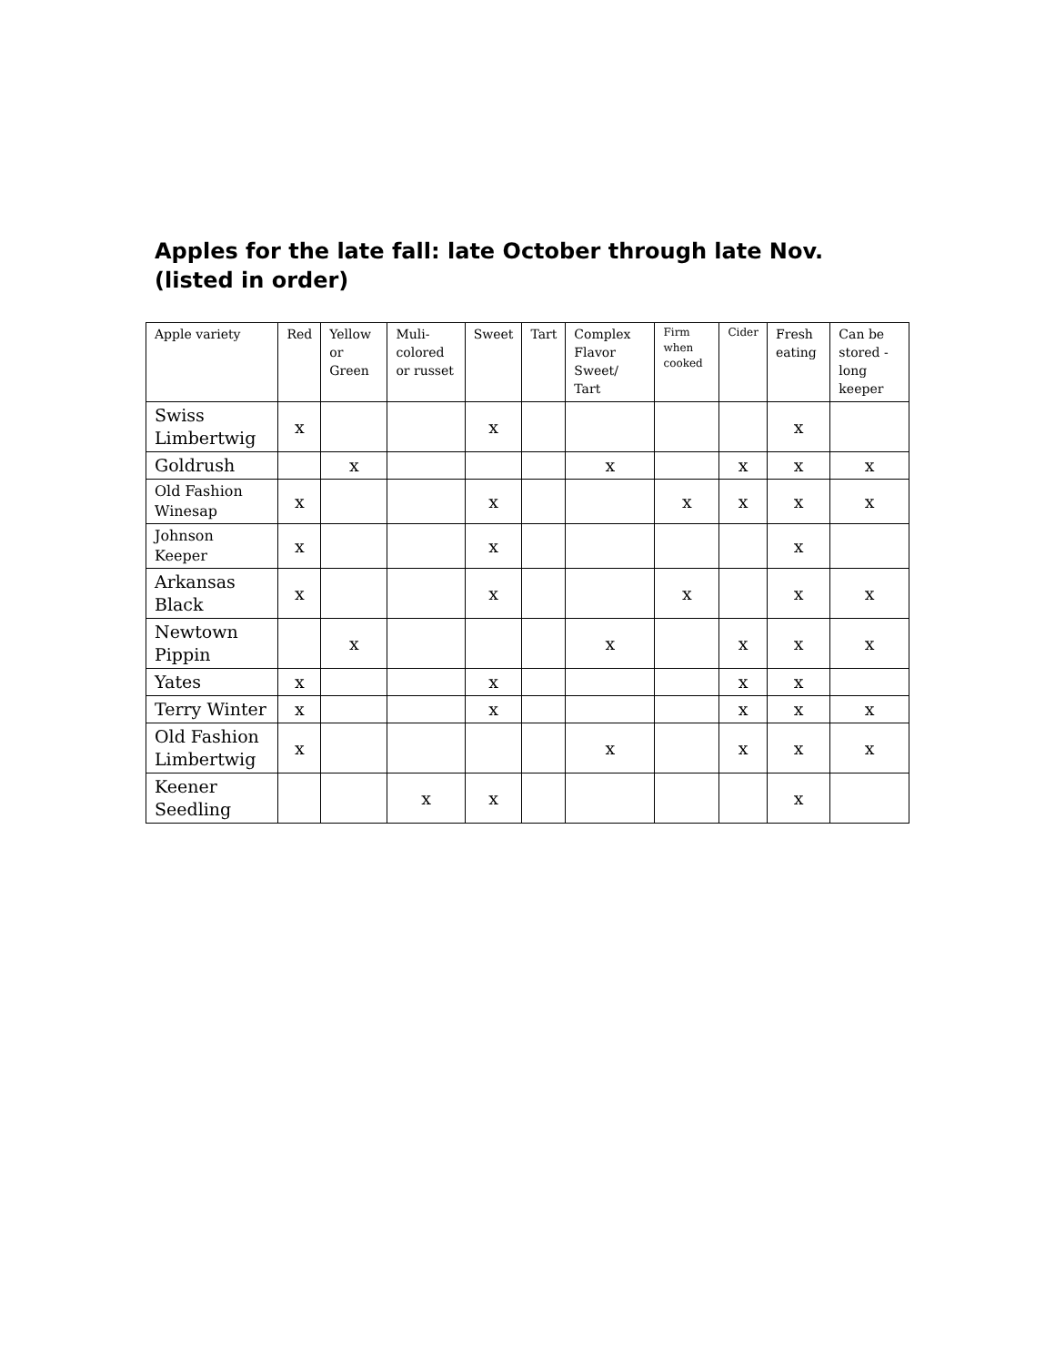Apples for the late fall: late October through late Nov. (listed in order)
| Apple variety | Red | Yellow or Green | Muli-colored or russet | Sweet | Tart | Complex Flavor Sweet/ Tart | Firm when cooked | Cider | Fresh eating | Can be stored - long keeper |
| --- | --- | --- | --- | --- | --- | --- | --- | --- | --- | --- |
| Swiss Limbertwig | x | | | x | | | | | x | |
| Goldrush | | x | | | | x | | x | x | x |
| Old Fashion Winesap | x | | | x | | | x | x | x | x |
| Johnson Keeper | x | | | x | | | | | x | |
| Arkansas Black | x | | | x | | | x | | x | x |
| Newtown Pippin | | x | | | | x | | x | x | x |
| Yates | x | | | x | | | | x | x | |
| Terry Winter | x | | | x | | | | x | x | x |
| Old Fashion Limbertwig | x | | | | | x | | x | x | x |
| Keener Seedling | | | x | x | | | | | x | |